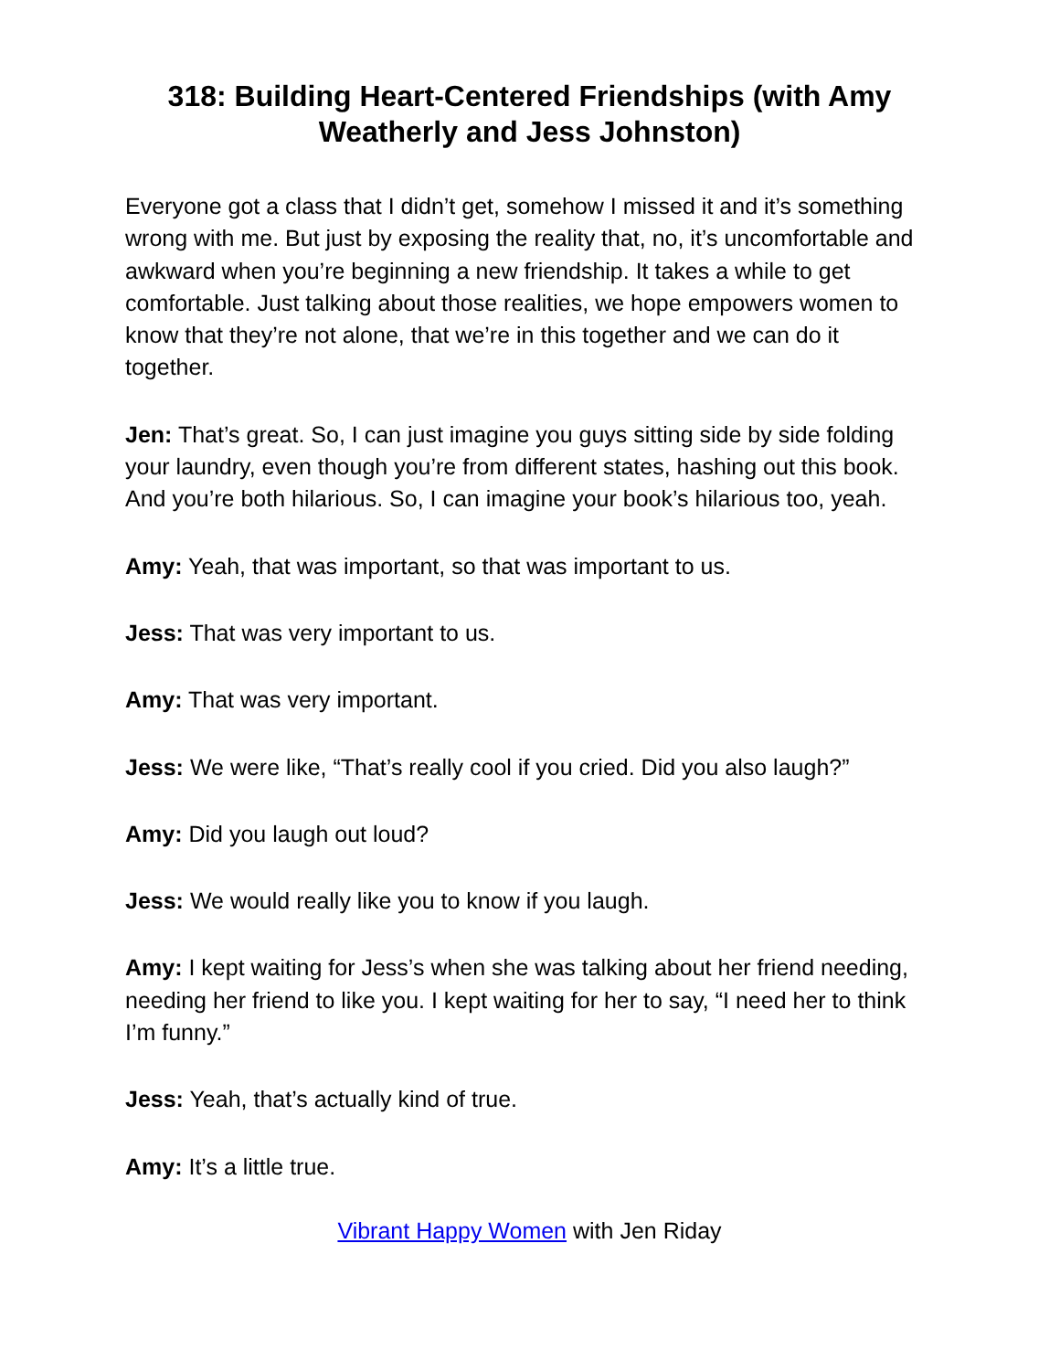318: Building Heart-Centered Friendships (with Amy Weatherly and Jess Johnston)
Everyone got a class that I didn’t get, somehow I missed it and it’s something wrong with me. But just by exposing the reality that, no, it’s uncomfortable and awkward when you’re beginning a new friendship. It takes a while to get comfortable. Just talking about those realities, we hope empowers women to know that they’re not alone, that we’re in this together and we can do it together.
Jen: That’s great. So, I can just imagine you guys sitting side by side folding your laundry, even though you’re from different states, hashing out this book. And you’re both hilarious. So, I can imagine your book’s hilarious too, yeah.
Amy: Yeah, that was important, so that was important to us.
Jess: That was very important to us.
Amy: That was very important.
Jess: We were like, “That’s really cool if you cried. Did you also laugh?”
Amy: Did you laugh out loud?
Jess: We would really like you to know if you laugh.
Amy: I kept waiting for Jess’s when she was talking about her friend needing, needing her friend to like you. I kept waiting for her to say, “I need her to think I’m funny.”
Jess: Yeah, that’s actually kind of true.
Amy: It’s a little true.
Vibrant Happy Women with Jen Riday